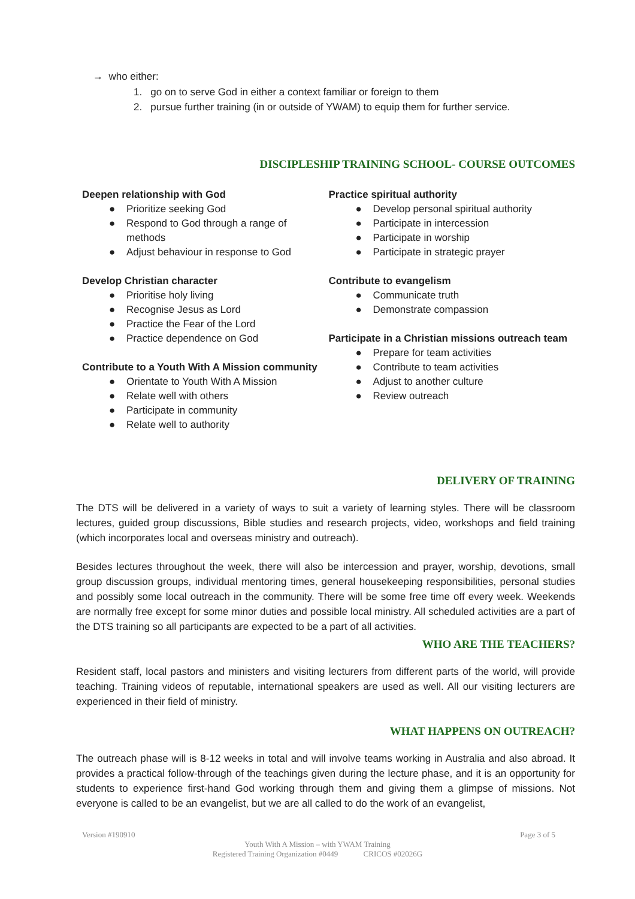→ who either:
1. go on to serve God in either a context familiar or foreign to them
2. pursue further training (in or outside of YWAM) to equip them for further service.
DISCIPLESHIP TRAINING SCHOOL- COURSE OUTCOMES
Deepen relationship with God
● Prioritize seeking God
● Respond to God through a range of
methods
● Adjust behaviour in response to God
Develop Christian character
● Prioritise holy living
● Recognise Jesus as Lord
● Practice the Fear of the Lord
● Practice dependence on God
Contribute to a Youth With A Mission community
● Orientate to Youth With A Mission
● Relate well with others
● Participate in community
● Relate well to authority
Practice spiritual authority
● Develop personal spiritual authority
● Participate in intercession
● Participate in worship
● Participate in strategic prayer
Contribute to evangelism
● Communicate truth
● Demonstrate compassion
Participate in a Christian missions outreach team
● Prepare for team activities
● Contribute to team activities
● Adjust to another culture
● Review outreach
DELIVERY OF TRAINING
The DTS will be delivered in a variety of ways to suit a variety of learning styles. There will be classroom lectures, guided group discussions, Bible studies and research projects, video, workshops and field training (which incorporates local and overseas ministry and outreach).
Besides lectures throughout the week, there will also be intercession and prayer, worship, devotions, small group discussion groups, individual mentoring times, general housekeeping responsibilities, personal studies and possibly some local outreach in the community. There will be some free time off every week. Weekends are normally free except for some minor duties and possible local ministry. All scheduled activities are a part of the DTS training so all participants are expected to be a part of all activities.
WHO ARE THE TEACHERS?
Resident staff, local pastors and ministers and visiting lecturers from different parts of the world, will provide teaching. Training videos of reputable, international speakers are used as well. All our visiting lecturers are experienced in their field of ministry.
WHAT HAPPENS ON OUTREACH?
The outreach phase will is 8-12 weeks in total and will involve teams working in Australia and also abroad. It provides a practical follow-through of the teachings given during the lecture phase, and it is an opportunity for students to experience first-hand God working through them and giving them a glimpse of missions. Not everyone is called to be an evangelist, but we are all called to do the work of an evangelist,
Version #190910 Page 3 of 5
Youth With A Mission – with YWAM Training
Registered Training Organization #0449 CRICOS #02026G